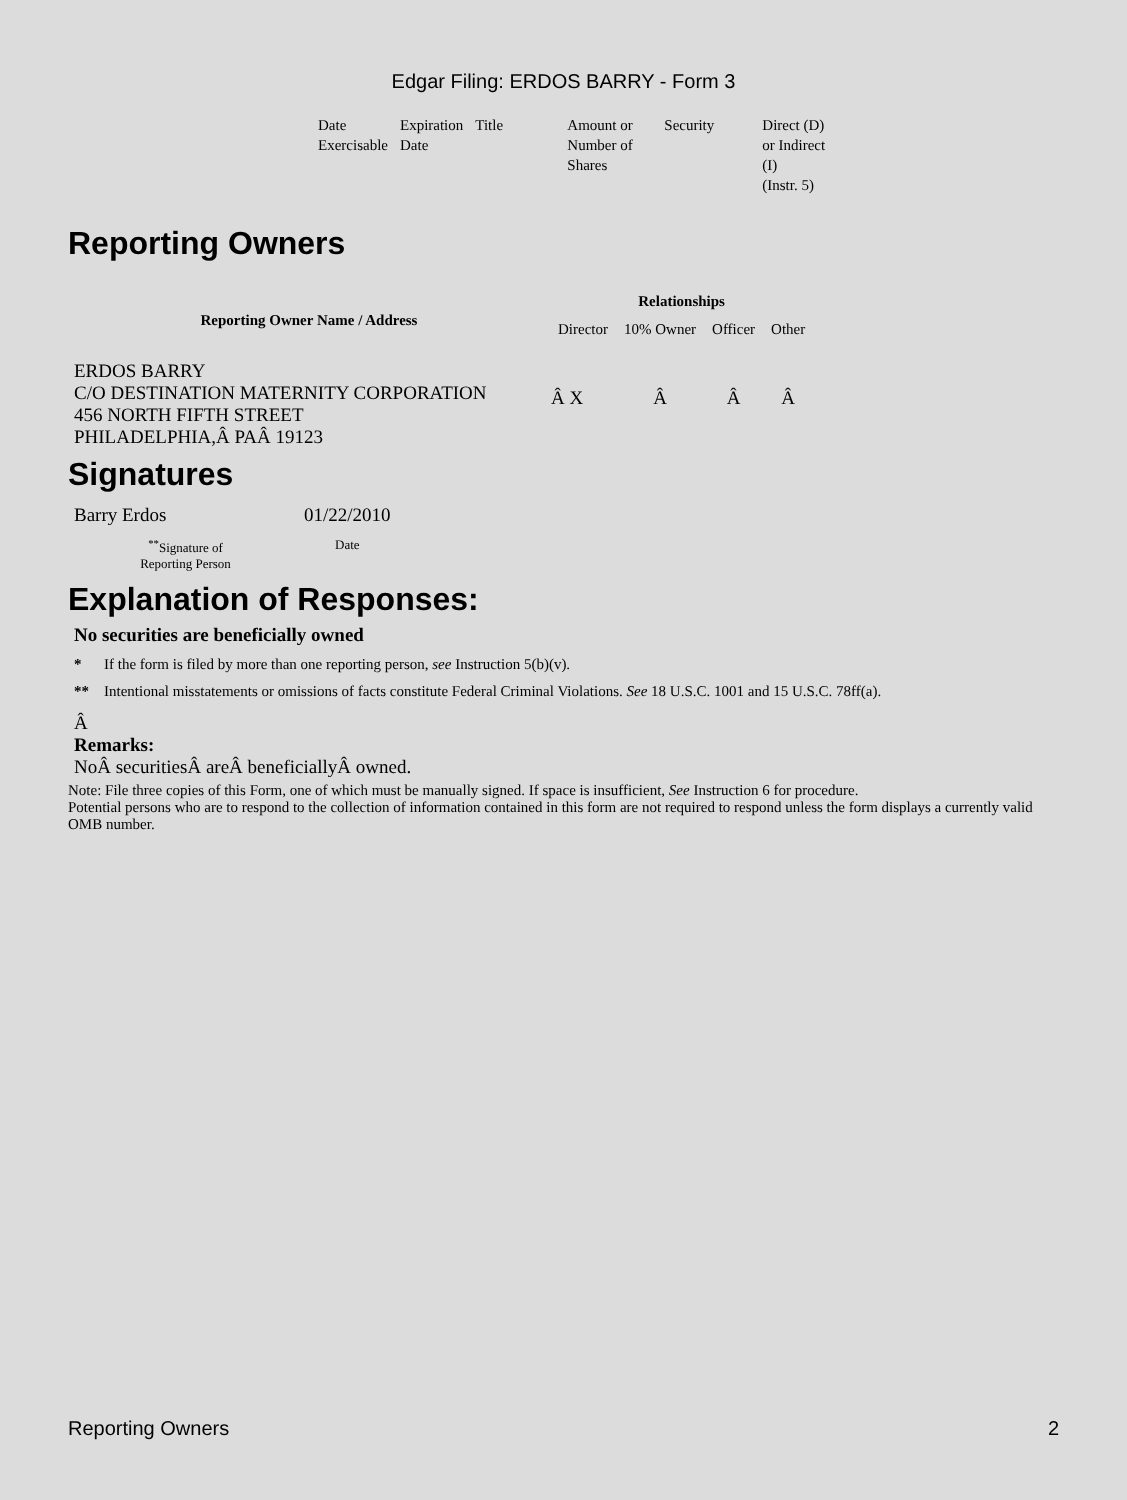Edgar Filing: ERDOS BARRY - Form 3
| Date Exercisable | Expiration Date | Title | Amount or Number of Shares | Security | Direct (D) or Indirect (I) (Instr. 5) |
Reporting Owners
| Reporting Owner Name / Address | Relationships | | | |
| --- | --- | --- | --- | --- |
| | Director | 10% Owner | Officer | Other |
| ERDOS BARRY C/O DESTINATION MATERNITY CORPORATION 456 NORTH FIFTH STREET PHILADELPHIA,Â PAÂ 19123 | Â X | Â | Â | Â |
Signatures
| Barry Erdos | 01/22/2010 |
| <sup>**</sup> Signature of Reporting Person | Date |
Explanation of Responses:
No securities are beneficially owned
* If the form is filed by more than one reporting person, see Instruction 5(b)(v).
** Intentional misstatements or omissions of facts constitute Federal Criminal Violations. See 18 U.S.C. 1001 and 15 U.S.C. 78ff(a).
Â
Remarks:
NoÂ securitiesÂ areÂ beneficiallyÂ owned.
Note: File three copies of this Form, one of which must be manually signed. If space is insufficient, See Instruction 6 for procedure.
Potential persons who are to respond to the collection of information contained in this form are not required to respond unless the form displays a currently valid OMB number.
Reporting Owners 2